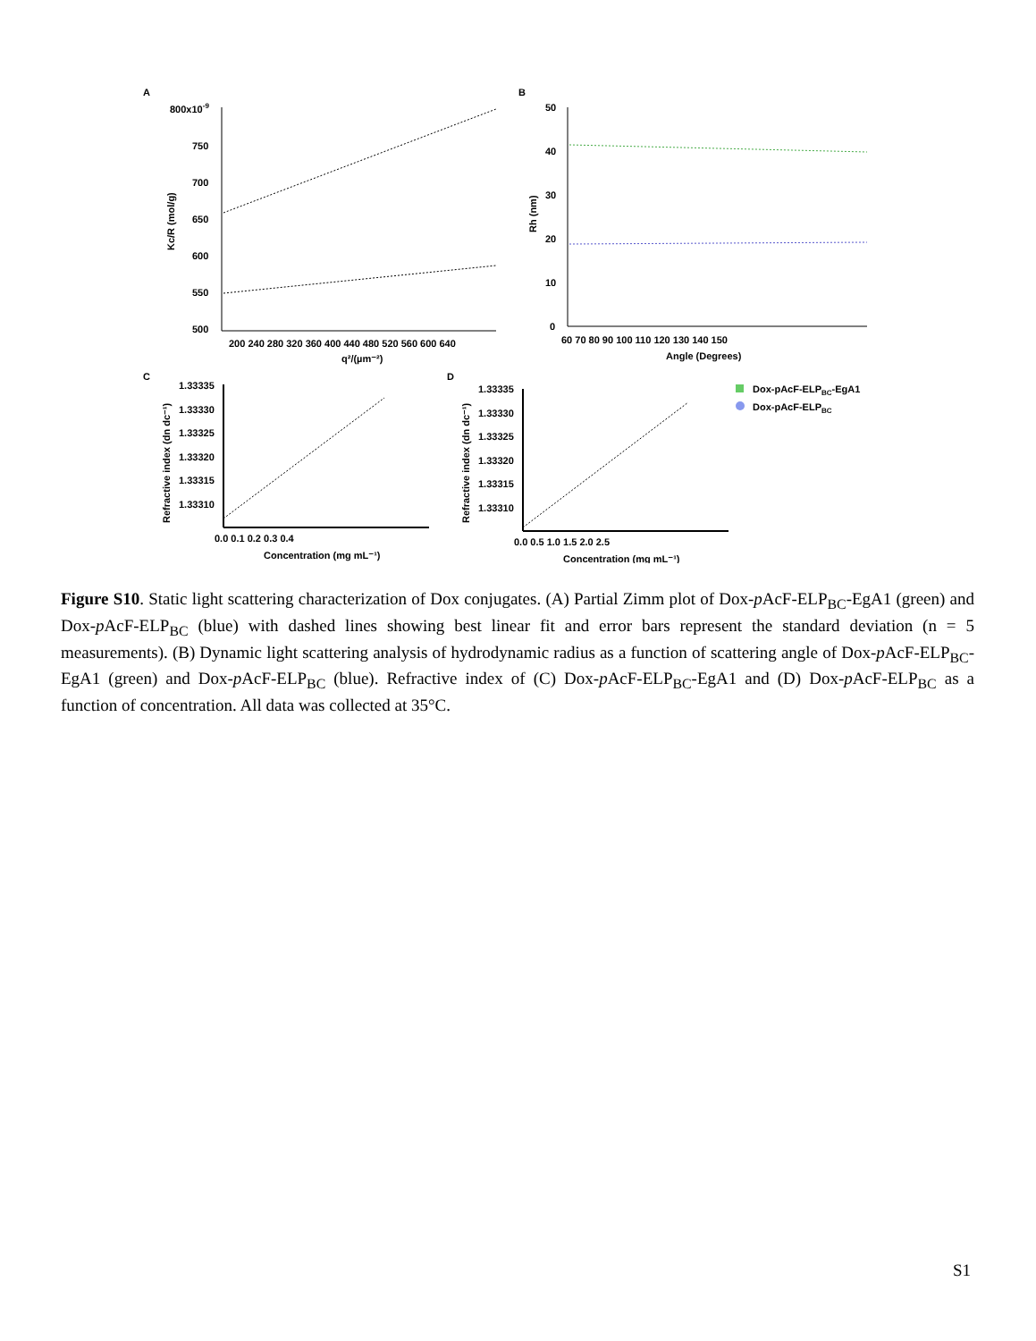A
800x10-9
750
700
650
600
550
500
200 240 280 320 360 400 440 480 520 560 600 640
q²/(µm⁻²)
Kc/R (mol/g)
B
50
40
30
20
10
0
60 70 80 90 100 110 120 130 140 150
Angle (Degrees)
Rh (nm)
C
1.33335
1.33330
1.33325
1.33320
1.33315
1.33310
0.0 0.1 0.2 0.3 0.4
Concentration (mg mL⁻¹)
Refractive index (dn dc⁻¹)
D
1.33335
1.33330
1.33325
1.33320
1.33315
1.33310
0.0 0.5 1.0 1.5 2.0 2.5
Concentration (mg mL⁻¹)
Refractive index (dn dc⁻¹)
Dox-pAcF-ELPBC-EgA1
Dox-pAcF-ELPBC
Figure S10. Static light scattering characterization of Dox conjugates. (A) Partial Zimm plot of Dox-p AcF-ELP<sub>BC</sub>-EgA1 (green) and Dox-p AcF-ELP<sub>BC</sub> (blue) with dashed lines showing best linear fit and error bars represent the standard deviation (n = 5 measurements). (B) Dynamic light scattering analysis of hydrodynamic radius as a function of scattering angle of Dox-p AcF-ELP<sub>BC</sub>-EgA1 (green) and Dox-p AcF-ELP<sub>BC</sub> (blue). Refractive index of (C) Dox-p AcF-ELP<sub>BC</sub>-EgA1 and (D) Dox-p AcF-ELP<sub>BC</sub> as a function of concentration. All data was collected at 35°C.
S1